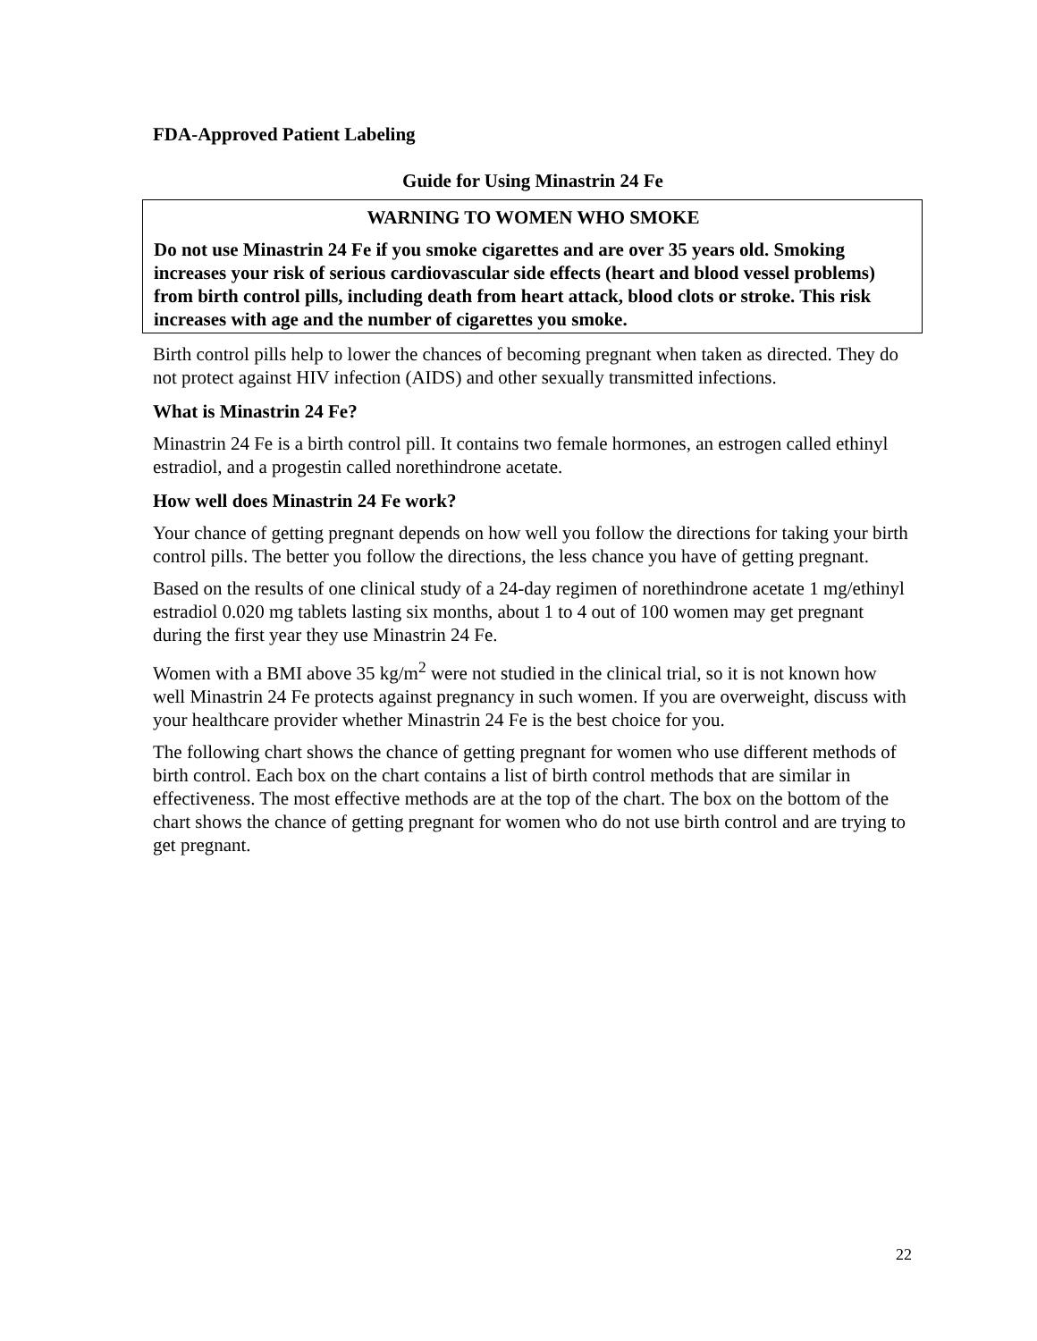FDA-Approved Patient Labeling
Guide for Using Minastrin 24 Fe
WARNING TO WOMEN WHO SMOKE
Do not use Minastrin 24 Fe if you smoke cigarettes and are over 35 years old. Smoking increases your risk of serious cardiovascular side effects (heart and blood vessel problems) from birth control pills, including death from heart attack, blood clots or stroke. This risk increases with age and the number of cigarettes you smoke.
Birth control pills help to lower the chances of becoming pregnant when taken as directed. They do not protect against HIV infection (AIDS) and other sexually transmitted infections.
What is Minastrin 24 Fe?
Minastrin 24 Fe is a birth control pill. It contains two female hormones, an estrogen called ethinyl estradiol, and a progestin called norethindrone acetate.
How well does Minastrin 24 Fe work?
Your chance of getting pregnant depends on how well you follow the directions for taking your birth control pills. The better you follow the directions, the less chance you have of getting pregnant.
Based on the results of one clinical study of a 24-day regimen of norethindrone acetate 1 mg/ethinyl estradiol 0.020 mg tablets lasting six months, about 1 to 4 out of 100 women may get pregnant during the first year they use Minastrin 24 Fe.
Women with a BMI above 35 kg/m<sup>2</sup> were not studied in the clinical trial, so it is not known how well Minastrin 24 Fe protects against pregnancy in such women. If you are overweight, discuss with your healthcare provider whether Minastrin 24 Fe is the best choice for you.
The following chart shows the chance of getting pregnant for women who use different methods of birth control. Each box on the chart contains a list of birth control methods that are similar in effectiveness. The most effective methods are at the top of the chart. The box on the bottom of the chart shows the chance of getting pregnant for women who do not use birth control and are trying to get pregnant.
22